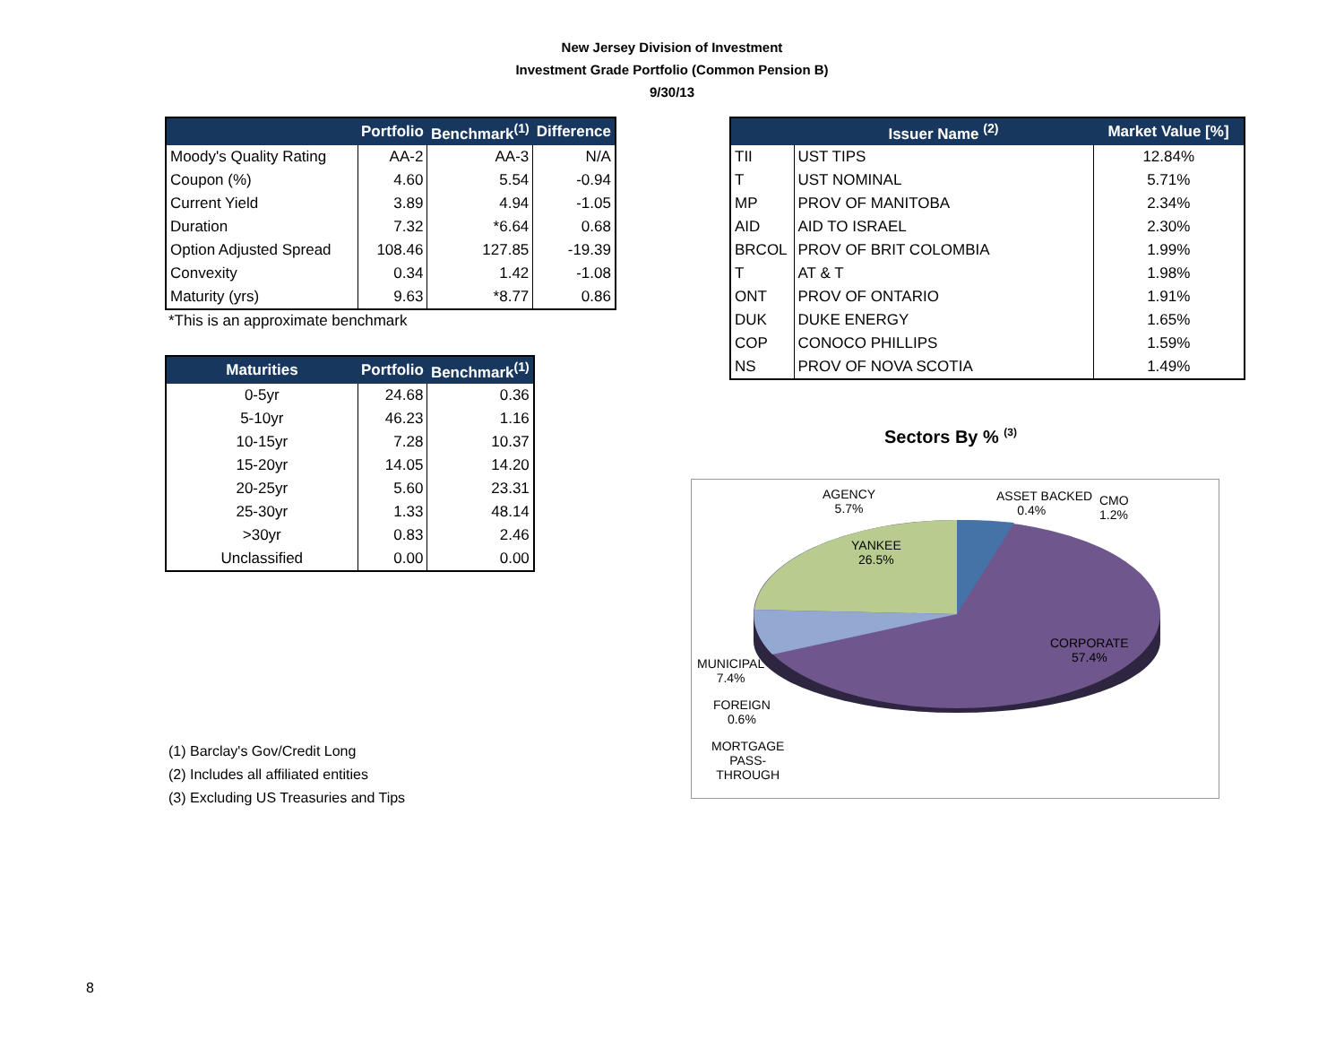New Jersey Division of Investment
Investment Grade Portfolio (Common Pension B)
9/30/13
| | Portfolio | Benchmark<sup>(1)</sup> | Difference |
| --- | --- | --- | --- |
| Moody's Quality Rating | AA-2 | AA-3 | N/A |
| Coupon (%) | 4.60 | 5.54 | -0.94 |
| Current Yield | 3.89 | 4.94 | -1.05 |
| Duration | 7.32 | *6.64 | 0.68 |
| Option Adjusted Spread | 108.46 | 127.85 | -19.39 |
| Convexity | 0.34 | 1.42 | -1.08 |
| Maturity (yrs) | 9.63 | *8.77 | 0.86 |
*This is an approximate benchmark
| Maturities | Portfolio | Benchmark<sup>(1)</sup> |
| --- | --- | --- |
| 0-5yr | 24.68 | 0.36 |
| 5-10yr | 46.23 | 1.16 |
| 10-15yr | 7.28 | 10.37 |
| 15-20yr | 14.05 | 14.20 |
| 20-25yr | 5.60 | 23.31 |
| 25-30yr | 1.33 | 48.14 |
| >30yr | 0.83 | 2.46 |
| Unclassified | 0.00 | 0.00 |
| | Issuer Name <sup>(2)</sup> | Market Value [%] |
| --- | --- | --- |
| TII | UST TIPS | 12.84% |
| T | UST NOMINAL | 5.71% |
| MP | PROV OF MANITOBA | 2.34% |
| AID | AID TO ISRAEL | 2.30% |
| BRCOL | PROV OF BRIT COLOMBIA | 1.99% |
| T | AT & T | 1.98% |
| ONT | PROV OF ONTARIO | 1.91% |
| DUK | DUKE ENERGY | 1.65% |
| COP | CONOCO PHILLIPS | 1.59% |
| NS | PROV OF NOVA SCOTIA | 1.49% |
Sectors By % <sup>(3)</sup>
AGENCY
5.7%
ASSET BACKED
0.4%
CMO
1.2%
YANKEE
26.5%
CORPORATE
57.4%
MUNICIPAL
7.4%
FOREIGN
0.6%
MORTGAGE
PASS-
THROUGH
(1) Barclay's Gov/Credit Long
(2) Includes all affiliated entities
(3) Excluding US Treasuries and Tips
8